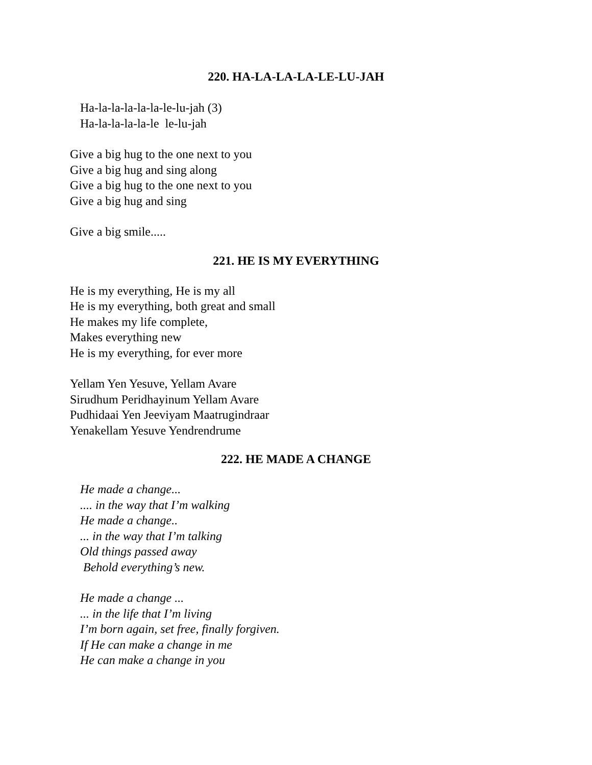220. HA-LA-LA-LA-LE-LU-JAH
Ha-la-la-la-la-la-le-lu-jah (3)
Ha-la-la-la-la-le le-lu-jah
Give a big hug to the one next to you
Give a big hug and sing along
Give a big hug to the one next to you
Give a big hug and sing
Give a big smile.....
221. HE IS MY EVERYTHING
He is my everything, He is my all
He is my everything, both great and small
He makes my life complete,
Makes everything new
He is my everything, for ever more
Yellam Yen Yesuve, Yellam Avare
Sirudhum Peridhayinum Yellam Avare
Pudhidaai Yen Jeeviyam Maatrugindraar
Yenakellam Yesuve Yendrendrume
222. HE MADE A CHANGE
He made a change...
.... in the way that I’m walking
He made a change..
... in the way that I’m talking
Old things passed away
Behold everything’s new.
He made a change ...
... in the life that I’m living
I’m born again, set free, finally forgiven.
If He can make a change in me
He can make a change in you